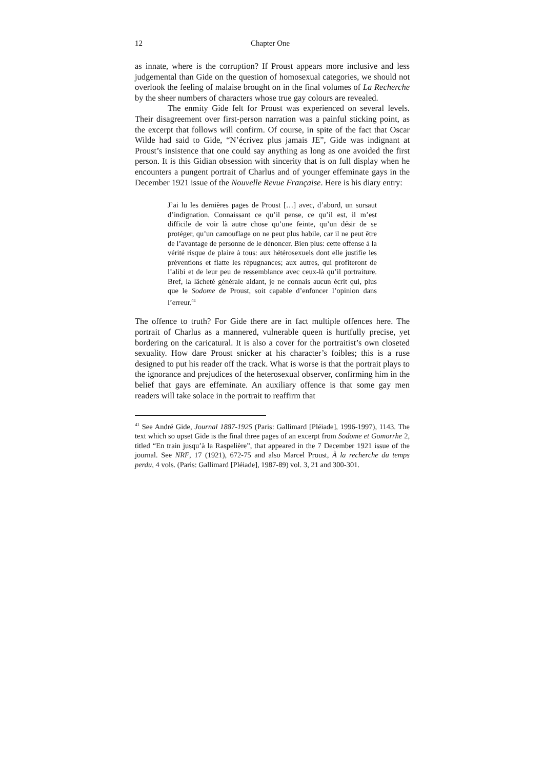12 Chapter One
as innate, where is the corruption? If Proust appears more inclusive and less judgemental than Gide on the question of homosexual categories, we should not overlook the feeling of malaise brought on in the final volumes of La Recherche by the sheer numbers of characters whose true gay colours are revealed.
The enmity Gide felt for Proust was experienced on several levels. Their disagreement over first-person narration was a painful sticking point, as the excerpt that follows will confirm. Of course, in spite of the fact that Oscar Wilde had said to Gide, “N’écrivez plus jamais JE”, Gide was indignant at Proust’s insistence that one could say anything as long as one avoided the first person. It is this Gidian obsession with sincerity that is on full display when he encounters a pungent portrait of Charlus and of younger effeminate gays in the December 1921 issue of the Nouvelle Revue Française. Here is his diary entry:
J’ai lu les dernières pages de Proust […] avec, d’abord, un sursaut d’indignation. Connaissant ce qu’il pense, ce qu’il est, il m’est difficile de voir là autre chose qu’une feinte, qu’un désir de se protéger, qu’un camouflage on ne peut plus habile, car il ne peut être de l’avantage de personne de le dénoncer. Bien plus: cette offense à la vérité risque de plaire à tous: aux hétérosexuels dont elle justifie les préventions et flatte les répugnances; aux autres, qui profiteront de l’alibi et de leur peu de ressemblance avec ceux-là qu’il portraiture. Bref, la lâcheté générale aidant, je ne connais aucun écrit qui, plus que le Sodome de Proust, soit capable d’enfoncer l’opinion dans l’erreur.<sup>41</sup>
The offence to truth? For Gide there are in fact multiple offences here. The portrait of Charlus as a mannered, vulnerable queen is hurtfully precise, yet bordering on the caricatural. It is also a cover for the portraitist’s own closeted sexuality. How dare Proust snicker at his character’s foibles; this is a ruse designed to put his reader off the track. What is worse is that the portrait plays to the ignorance and prejudices of the heterosexual observer, confirming him in the belief that gays are effeminate. An auxiliary offence is that some gay men readers will take solace in the portrait to reaffirm that
<sup>41</sup> See André Gide, Journal 1887-1925 (Paris: Gallimard [Pléiade], 1996-1997), 1143. The text which so upset Gide is the final three pages of an excerpt from Sodome et Gomorrhe 2, titled “En train jusqu’à la Raspelière”, that appeared in the 7 December 1921 issue of the journal. See NRF, 17 (1921), 672-75 and also Marcel Proust, À la recherche du temps perdu, 4 vols. (Paris: Gallimard [Pléiade], 1987-89) vol. 3, 21 and 300-301.